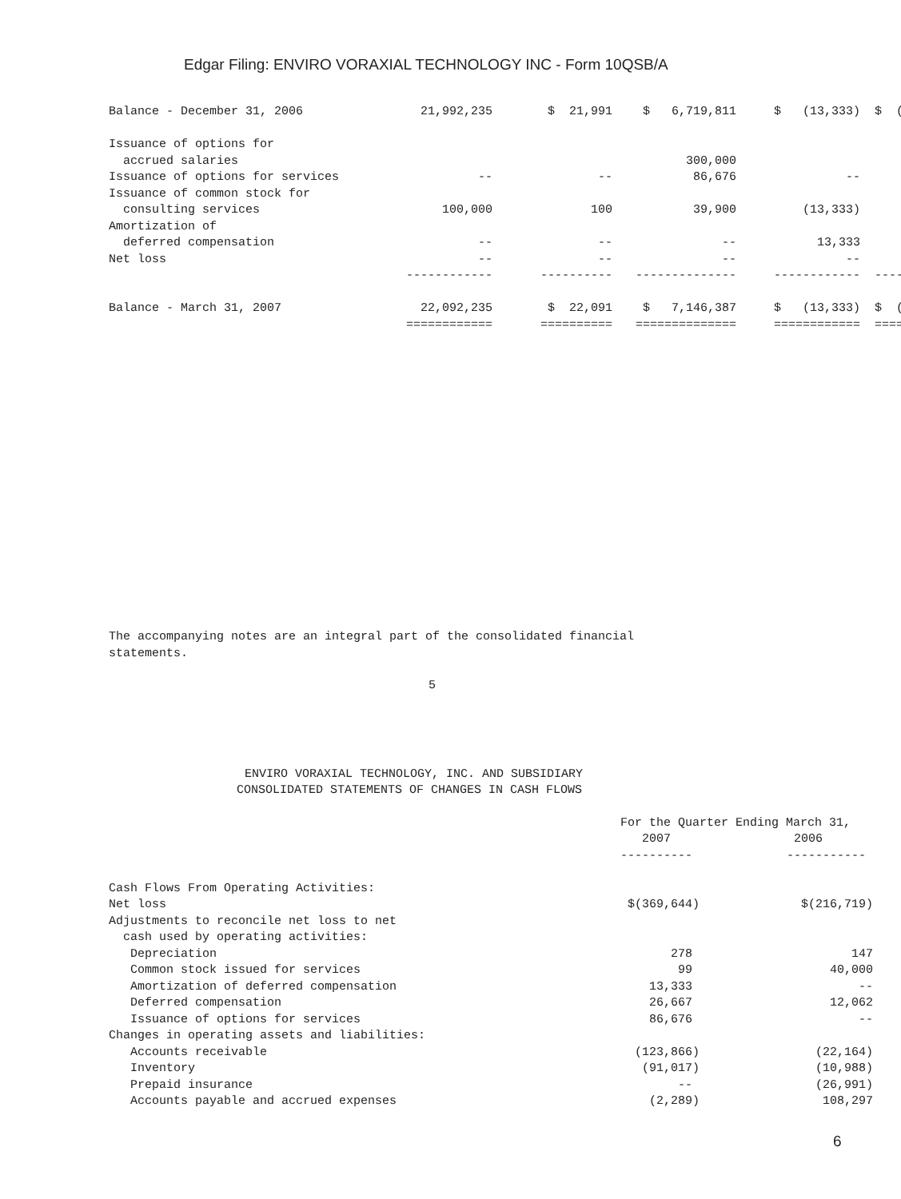Edgar Filing: ENVIRO VORAXIAL TECHNOLOGY INC - Form 10QSB/A
| Balance - December 31, 2006 | 21,992,235 | $ 21,991 | $ 6,719,811 | $ (13,333) | $ ( |
| Issuance of options for | | | | | |
| accrued salaries | | | 300,000 | | |
| Issuance of options for services | -- | -- | 86,676 | -- | |
| Issuance of common stock for | | | | | |
| consulting services | 100,000 | 100 | 39,900 | (13,333) | |
| Amortization of | | | | | |
| deferred compensation | -- | -- | -- | 13,333 | |
| Net loss | -- | -- | -- | -- | |
| | ------------ | ---------- | -------------- | ------------ | ---- |
| Balance - March 31, 2007 | 22,092,235 | $ 22,091 | $ 7,146,387 | $ (13,333) | $ ( |
| | ============ | ========== | ============== | ============ | ==== |
The accompanying notes are an integral part of the consolidated financial statements.
5
ENVIRO VORAXIAL TECHNOLOGY, INC. AND SUBSIDIARY
CONSOLIDATED STATEMENTS OF CHANGES IN CASH FLOWS
| | For the Quarter Ending March 31, | |
| | 2007 | 2006 |
| | ---------- | ----------- |
| Cash Flows From Operating Activities: | | |
| Net loss | $(369,644) | $(216,719) |
| Adjustments to reconcile net loss to net | | |
| cash used by operating activities: | | |
| Depreciation | 278 | 147 |
| Common stock issued for services | 99 | 40,000 |
| Amortization of deferred compensation | 13,333 | -- |
| Deferred compensation | 26,667 | 12,062 |
| Issuance of options for services | 86,676 | -- |
| Changes in operating assets and liabilities: | | |
| Accounts receivable | (123,866) | (22,164) |
| Inventory | (91,017) | (10,988) |
| Prepaid insurance | -- | (26,991) |
| Accounts payable and accrued expenses | (2,289) | 108,297 |
6